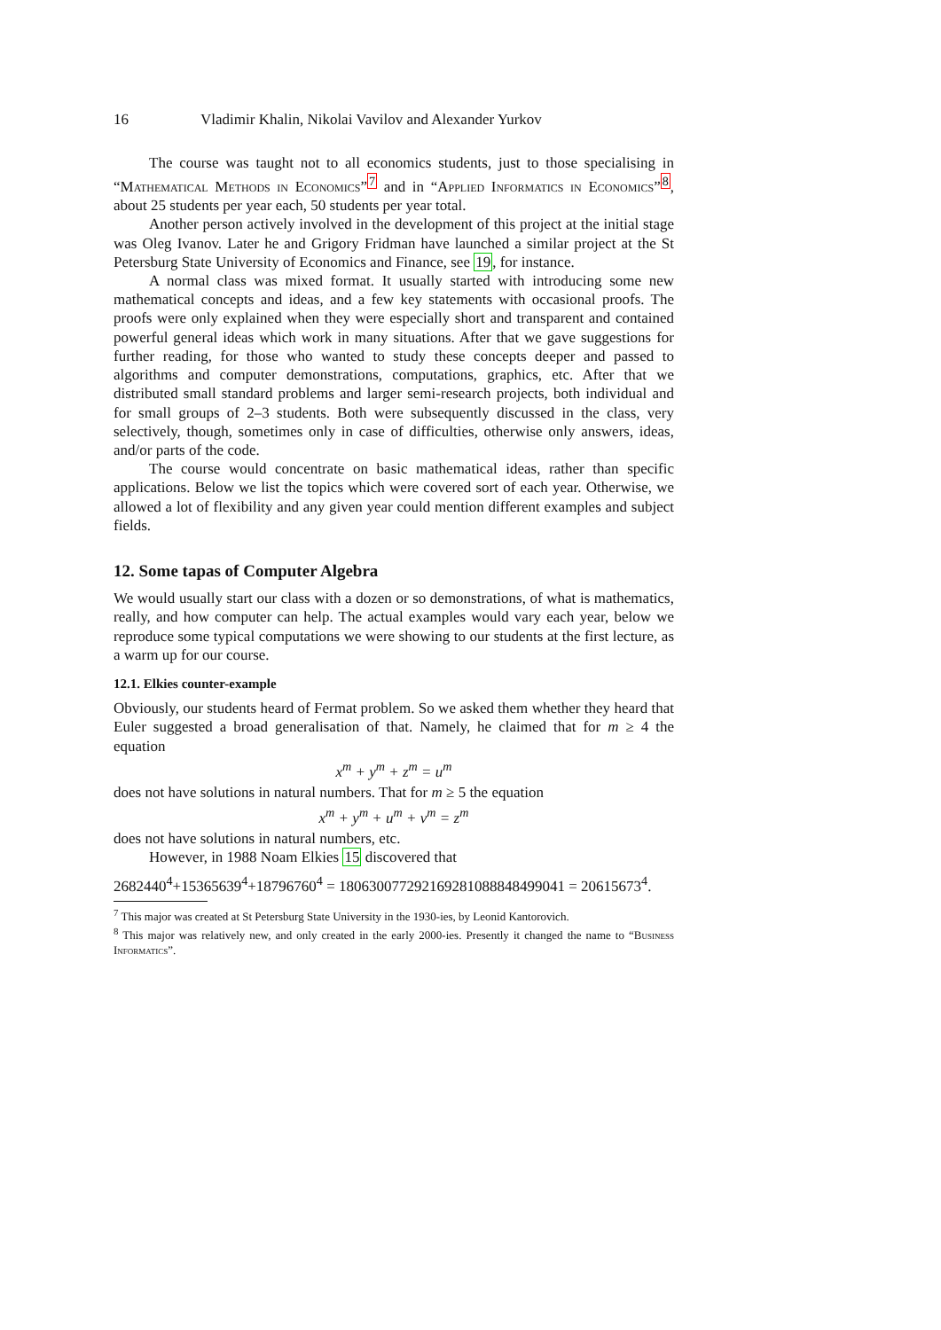16 Vladimir Khalin, Nikolai Vavilov and Alexander Yurkov
The course was taught not to all economics students, just to those specialising in “Mathematical Methods in Economics”<sup>7</sup> and in “Applied Informatics in Economics”<sup>8</sup>, about 25 students per year each, 50 students per year total.
Another person actively involved in the development of this project at the initial stage was Oleg Ivanov. Later he and Grigory Fridman have launched a similar project at the St Petersburg State University of Economics and Finance, see 19, for instance.
A normal class was mixed format. It usually started with introducing some new mathematical concepts and ideas, and a few key statements with occasional proofs. The proofs were only explained when they were especially short and transparent and contained powerful general ideas which work in many situations. After that we gave suggestions for further reading, for those who wanted to study these concepts deeper and passed to algorithms and computer demonstrations, computations, graphics, etc. After that we distributed small standard problems and larger semi-research projects, both individual and for small groups of 2–3 students. Both were subsequently discussed in the class, very selectively, though, sometimes only in case of difficulties, otherwise only answers, ideas, and/or parts of the code.
The course would concentrate on basic mathematical ideas, rather than specific applications. Below we list the topics which were covered sort of each year. Otherwise, we allowed a lot of flexibility and any given year could mention different examples and subject fields.
12. Some tapas of Computer Algebra
We would usually start our class with a dozen or so demonstrations, of what is mathematics, really, and how computer can help. The actual examples would vary each year, below we reproduce some typical computations we were showing to our students at the first lecture, as a warm up for our course.
12.1. Elkies counter-example
Obviously, our students heard of Fermat problem. So we asked them whether they heard that Euler suggested a broad generalisation of that. Namely, he claimed that for m ≥ 4 the equation
x<sup>m</sup> + y<sup>m</sup> + z<sup>m</sup> = u<sup>m</sup>
does not have solutions in natural numbers. That for m ≥ 5 the equation
x<sup>m</sup> + y<sup>m</sup> + u<sup>m</sup> + v<sup>m</sup> = z<sup>m</sup>
does not have solutions in natural numbers, etc.
However, in 1988 Noam Elkies 15 discovered that
2682440<sup>4</sup>+15365639<sup>4</sup>+18796760<sup>4</sup> = 180630077292169281088848499041 = 20615673<sup>4</sup>.
<sup>7</sup> This major was created at St Petersburg State University in the 1930-ies, by Leonid Kantorovich.
<sup>8</sup> This major was relatively new, and only created in the early 2000-ies. Presently it changed the name to “Business Informatics”.